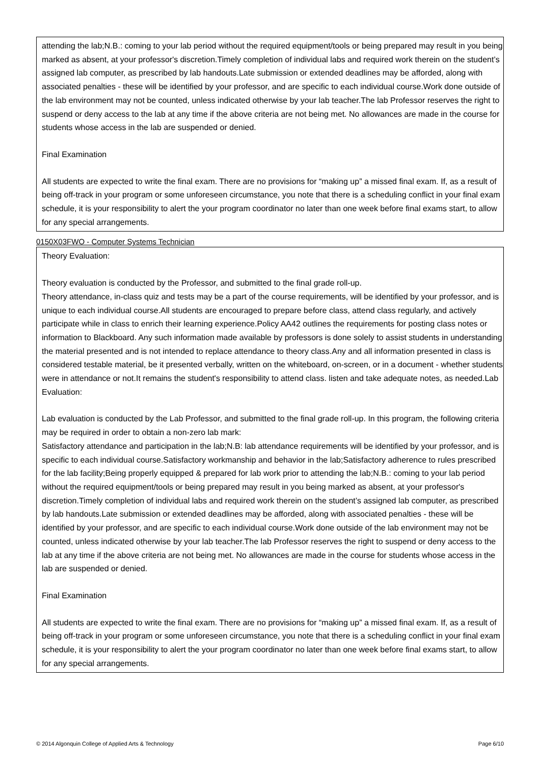attending the lab;N.B.: coming to your lab period without the required equipment/tools or being prepared may result in you being marked as absent, at your professor's discretion.Timely completion of individual labs and required work therein on the student’s assigned lab computer, as prescribed by lab handouts.Late submission or extended deadlines may be afforded, along with associated penalties - these will be identified by your professor, and are specific to each individual course.Work done outside of the lab environment may not be counted, unless indicated otherwise by your lab teacher.The lab Professor reserves the right to suspend or deny access to the lab at any time if the above criteria are not being met. No allowances are made in the course for students whose access in the lab are suspended or denied.
Final Examination
All students are expected to write the final exam. There are no provisions for “making up” a missed final exam. If, as a result of being off-track in your program or some unforeseen circumstance, you note that there is a scheduling conflict in your final exam schedule, it is your responsibility to alert the your program coordinator no later than one week before final exams start, to allow for any special arrangements.
0150X03FWO - Computer Systems Technician
Theory Evaluation:
Theory evaluation is conducted by the Professor, and submitted to the final grade roll-up.
Theory attendance, in-class quiz and tests may be a part of the course requirements, will be identified by your professor, and is unique to each individual course.All students are encouraged to prepare before class, attend class regularly, and actively participate while in class to enrich their learning experience.Policy AA42 outlines the requirements for posting class notes or information to Blackboard. Any such information made available by professors is done solely to assist students in understanding the material presented and is not intended to replace attendance to theory class.Any and all information presented in class is considered testable material, be it presented verbally, written on the whiteboard, on-screen, or in a document - whether students were in attendance or not.It remains the student's responsibility to attend class. listen and take adequate notes, as needed.Lab Evaluation:
Lab evaluation is conducted by the Lab Professor, and submitted to the final grade roll-up. In this program, the following criteria may be required in order to obtain a non-zero lab mark:
Satisfactory attendance and participation in the lab;N.B: lab attendance requirements will be identified by your professor, and is specific to each individual course.Satisfactory workmanship and behavior in the lab;Satisfactory adherence to rules prescribed for the lab facility;Being properly equipped & prepared for lab work prior to attending the lab;N.B.: coming to your lab period without the required equipment/tools or being prepared may result in you being marked as absent, at your professor's discretion.Timely completion of individual labs and required work therein on the student’s assigned lab computer, as prescribed by lab handouts.Late submission or extended deadlines may be afforded, along with associated penalties - these will be identified by your professor, and are specific to each individual course.Work done outside of the lab environment may not be counted, unless indicated otherwise by your lab teacher.The lab Professor reserves the right to suspend or deny access to the lab at any time if the above criteria are not being met. No allowances are made in the course for students whose access in the lab are suspended or denied.
Final Examination
All students are expected to write the final exam. There are no provisions for “making up” a missed final exam. If, as a result of being off-track in your program or some unforeseen circumstance, you note that there is a scheduling conflict in your final exam schedule, it is your responsibility to alert the your program coordinator no later than one week before final exams start, to allow for any special arrangements.
© 2014 Algonquin College of Applied Arts & Technology Page 6/10